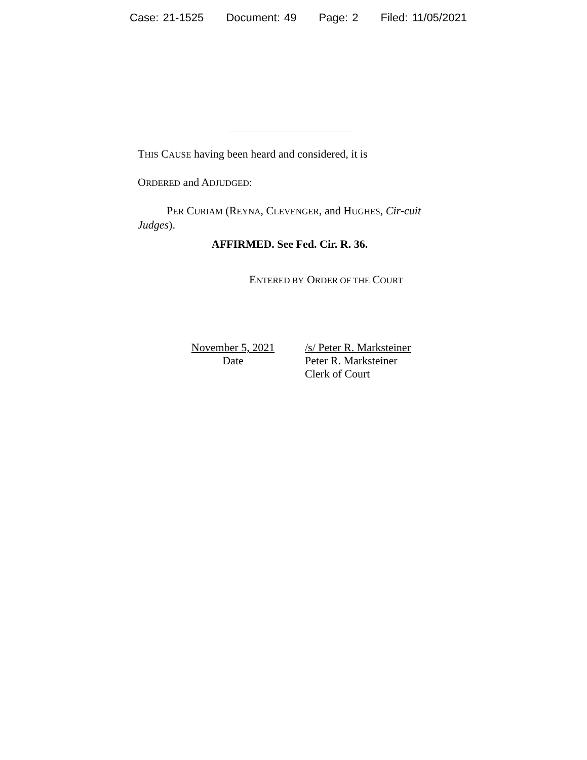Case: 21-1525 Document: 49 Page: 2 Filed: 11/05/2021
THIS CAUSE having been heard and considered, it is
ORDERED and ADJUDGED:
PER CURIAM (REYNA, CLEVENGER, and HUGHES, Cir-cuit Judges).
AFFIRMED. See Fed. Cir. R. 36.
ENTERED BY ORDER OF THE COURT
November 5, 2021
Date
/s/ Peter R. Marksteiner
Peter R. Marksteiner
Clerk of Court